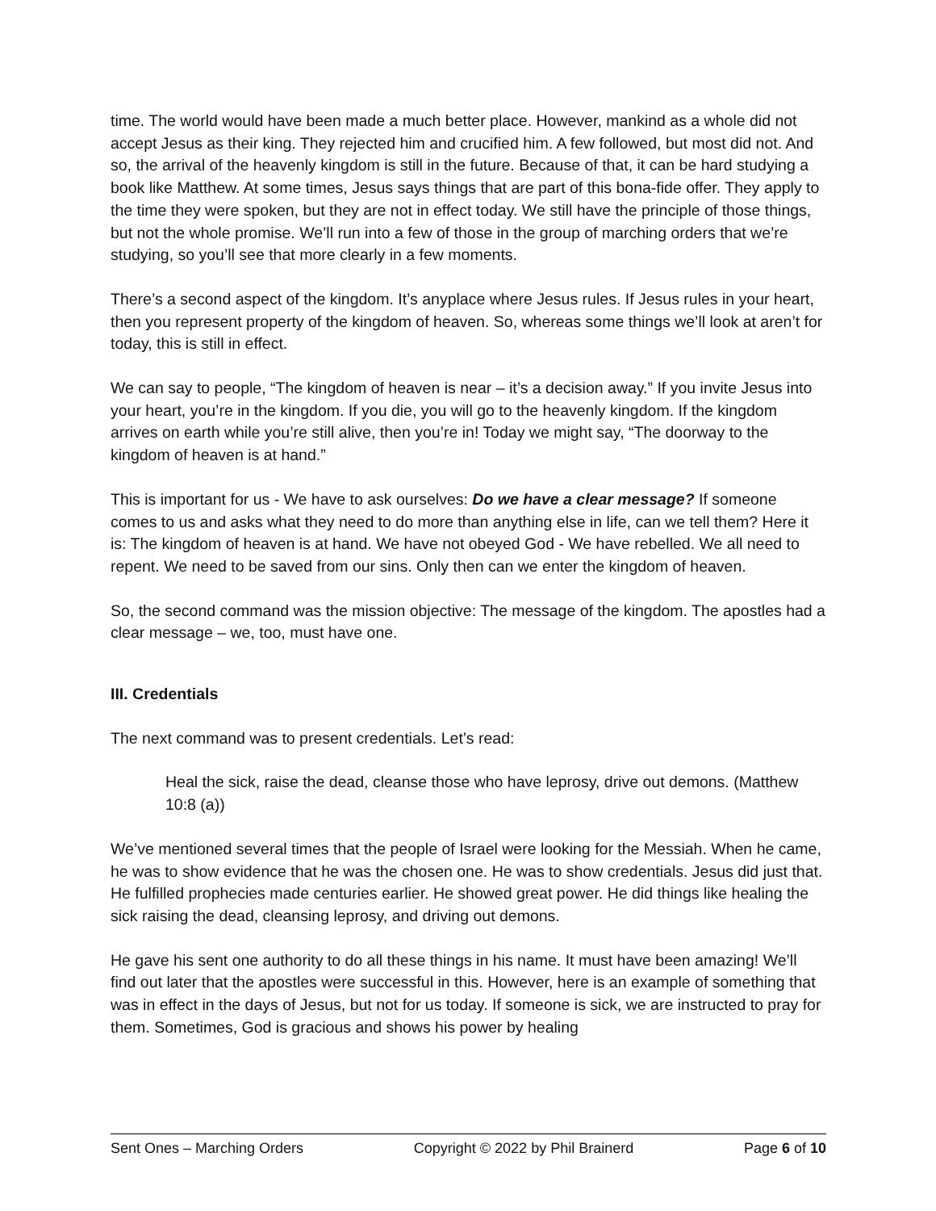time. The world would have been made a much better place. However, mankind as a whole did not accept Jesus as their king. They rejected him and crucified him. A few followed, but most did not. And so, the arrival of the heavenly kingdom is still in the future. Because of that, it can be hard studying a book like Matthew. At some times, Jesus says things that are part of this bona-fide offer. They apply to the time they were spoken, but they are not in effect today. We still have the principle of those things, but not the whole promise. We’ll run into a few of those in the group of marching orders that we’re studying, so you’ll see that more clearly in a few moments.
There’s a second aspect of the kingdom. It’s anyplace where Jesus rules. If Jesus rules in your heart, then you represent property of the kingdom of heaven. So, whereas some things we’ll look at aren’t for today, this is still in effect.
We can say to people, “The kingdom of heaven is near – it’s a decision away.” If you invite Jesus into your heart, you’re in the kingdom. If you die, you will go to the heavenly kingdom. If the kingdom arrives on earth while you’re still alive, then you’re in! Today we might say, “The doorway to the kingdom of heaven is at hand.”
This is important for us - We have to ask ourselves: Do we have a clear message? If someone comes to us and asks what they need to do more than anything else in life, can we tell them? Here it is: The kingdom of heaven is at hand. We have not obeyed God - We have rebelled. We all need to repent. We need to be saved from our sins. Only then can we enter the kingdom of heaven.
So, the second command was the mission objective: The message of the kingdom. The apostles had a clear message – we, too, must have one.
III. Credentials
The next command was to present credentials. Let’s read:
Heal the sick, raise the dead, cleanse those who have leprosy, drive out demons. (Matthew 10:8 (a))
We’ve mentioned several times that the people of Israel were looking for the Messiah. When he came, he was to show evidence that he was the chosen one. He was to show credentials. Jesus did just that. He fulfilled prophecies made centuries earlier. He showed great power. He did things like healing the sick raising the dead, cleansing leprosy, and driving out demons.
He gave his sent one authority to do all these things in his name. It must have been amazing! We’ll find out later that the apostles were successful in this. However, here is an example of something that was in effect in the days of Jesus, but not for us today. If someone is sick, we are instructed to pray for them. Sometimes, God is gracious and shows his power by healing
Sent Ones – Marching Orders Copyright © 2022 by Phil Brainerd Page 6 of 10